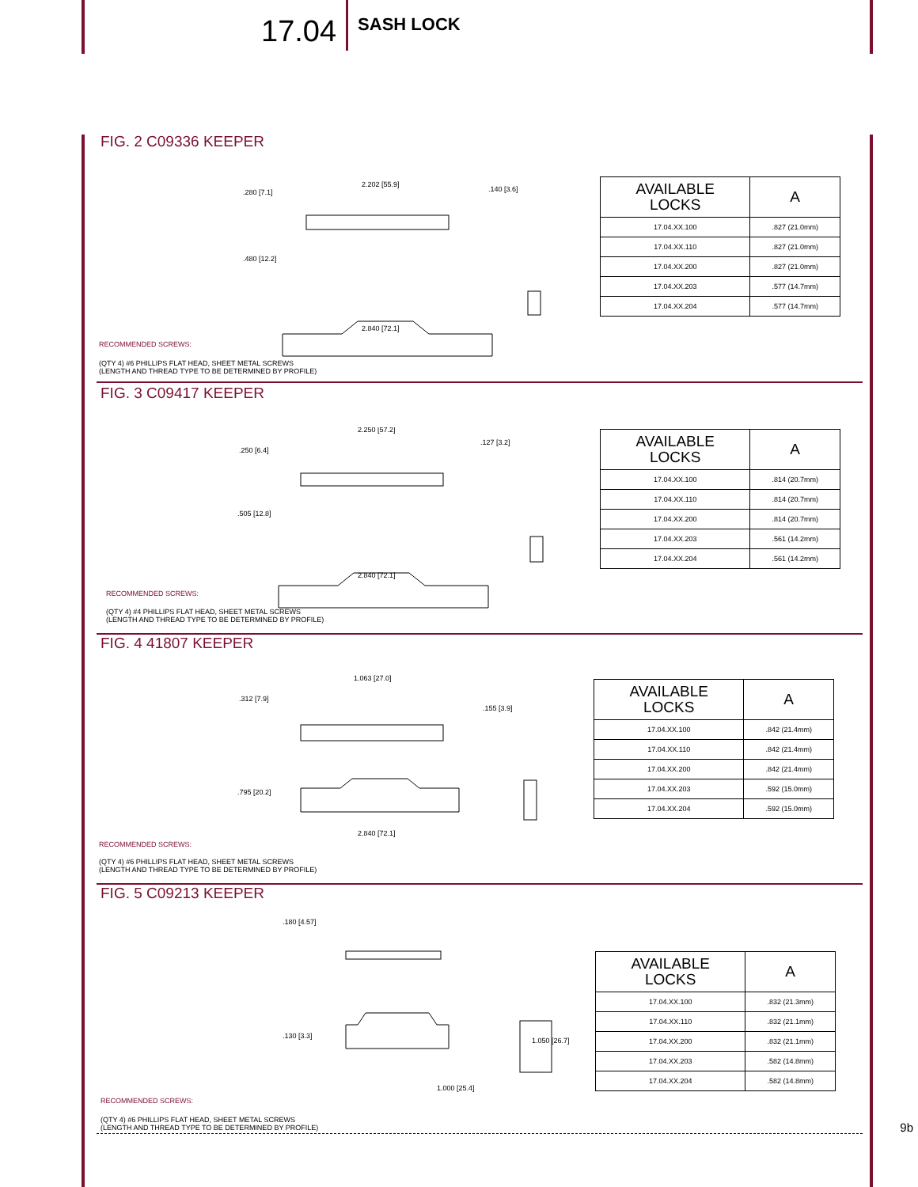17.04
SASH LOCK
FIG. 2 C09336 KEEPER
.280 [7.1]
2.202 [55.9]
.140 [3.6]
.480 [12.2]
2.840 [72.1]
| AVAILABLE LOCKS | A |
| --- | --- |
| 17.04.XX.100 | .827 (21.0mm) |
| 17.04.XX.110 | .827 (21.0mm) |
| 17.04.XX.200 | .827 (21.0mm) |
| 17.04.XX.203 | .577 (14.7mm) |
| 17.04.XX.204 | .577 (14.7mm) |
RECOMMENDED SCREWS:
(QTY 4) #6 PHILLIPS FLAT HEAD, SHEET METAL SCREWS
(LENGTH AND THREAD TYPE TO BE DETERMINED BY PROFILE)
FIG. 3 C09417 KEEPER
.250 [6.4]
2.250 [57.2]
.127 [3.2]
.505 [12.8]
2.840 [72.1]
| AVAILABLE LOCKS | A |
| --- | --- |
| 17.04.XX.100 | .814 (20.7mm) |
| 17.04.XX.110 | .814 (20.7mm) |
| 17.04.XX.200 | .814 (20.7mm) |
| 17.04.XX.203 | .561 (14.2mm) |
| 17.04.XX.204 | .561 (14.2mm) |
RECOMMENDED SCREWS:
(QTY 4) #4 PHILLIPS FLAT HEAD, SHEET METAL SCREWS
(LENGTH AND THREAD TYPE TO BE DETERMINED BY PROFILE)
FIG. 4 41807 KEEPER
.312 [7.9]
1.063 [27.0]
.155 [3.9]
.795 [20.2]
2.840 [72.1]
| AVAILABLE LOCKS | A |
| --- | --- |
| 17.04.XX.100 | .842 (21.4mm) |
| 17.04.XX.110 | .842 (21.4mm) |
| 17.04.XX.200 | .842 (21.4mm) |
| 17.04.XX.203 | .592 (15.0mm) |
| 17.04.XX.204 | .592 (15.0mm) |
RECOMMENDED SCREWS:
(QTY 4) #6 PHILLIPS FLAT HEAD, SHEET METAL SCREWS
(LENGTH AND THREAD TYPE TO BE DETERMINED BY PROFILE)
FIG. 5 C09213 KEEPER
.180 [4.57]
.130 [3.3]
1.050 [26.7]
1.000 [25.4]
| AVAILABLE LOCKS | A |
| --- | --- |
| 17.04.XX.100 | .832 (21.3mm) |
| 17.04.XX.110 | .832 (21.1mm) |
| 17.04.XX.200 | .832 (21.1mm) |
| 17.04.XX.203 | .582 (14.8mm) |
| 17.04.XX.204 | .582 (14.8mm) |
RECOMMENDED SCREWS:
(QTY 4) #6 PHILLIPS FLAT HEAD, SHEET METAL SCREWS
(LENGTH AND THREAD TYPE TO BE DETERMINED BY PROFILE)
9b